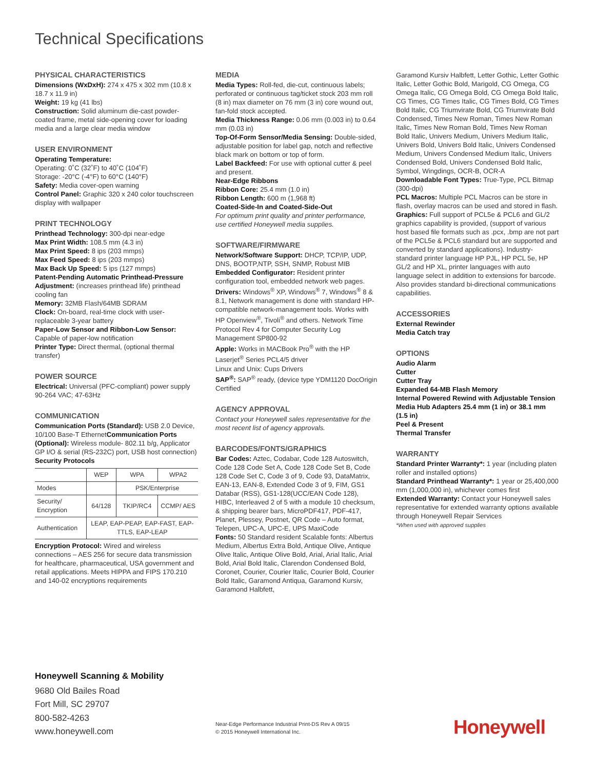Technical Specifications
PHYSICAL CHARACTERISTICS
Dimensions (WxDxH): 274 x 475 x 302 mm (10.8 x 18.7 x 11.9 in)
Weight: 19 kg (41 lbs)
Construction: Solid aluminum die-cast powder-coated frame, metal side-opening cover for loading media and a large clear media window
USER ENVIRONMENT
Operating Temperature:
Operating: 0˚C (32˚F) to 40˚C (104˚F)
Storage: -20°C (-4°F) to 60°C (140°F)
Safety: Media cover-open warning
Control Panel: Graphic 320 x 240 color touchscreen display with wallpaper
PRINT TECHNOLOGY
Printhead Technology: 300-dpi near-edge
Max Print Width: 108.5 mm (4.3 in)
Max Print Speed: 8 ips (203 mmps)
Max Feed Speed: 8 ips (203 mmps)
Max Back Up Speed: 5 ips (127 mmps)
Patent-Pending Automatic Printhead-Pressure Adjustment: (increases printhead life) printhead cooling fan
Memory: 32MB Flash/64MB SDRAM
Clock: On-board, real-time clock with user-replaceable 3-year battery
Paper-Low Sensor and Ribbon-Low Sensor: Capable of paper-low notification
Printer Type: Direct thermal, (optional thermal transfer)
POWER SOURCE
Electrical: Universal (PFC-compliant) power supply 90-264 VAC; 47-63Hz
COMMUNICATION
Communication Ports (Standard): USB 2.0 Device, 10/100 Base-T EthernetCommunication Ports (Optional): Wireless module- 802.11 b/g, Applicator GP I/O & serial (RS-232C) port, USB host connection)
Security Protocols
| | WEP | WPA | WPA2 |
| --- | --- | --- | --- |
| Modes | | PSK/Enterprise | |
| Security/ Encryption | 64/128 | TKIP/RC4 | CCMP/ AES |
| Authentication | LEAP, EAP-PEAP, EAP-FAST, EAP-TTLS, EAP-LEAP | | |
Encryption Protocol: Wired and wireless connections – AES 256 for secure data transmission for healthcare, pharmaceutical, USA government and retail applications. Meets HIPPA and FIPS 170.210 and 140-02 encryptions requirements
MEDIA
Media Types: Roll-fed, die-cut, continuous labels; perforated or continuous tag/ticket stock 203 mm roll (8 in) max diameter on 76 mm (3 in) core wound out, fan-fold stock accepted.
Media Thickness Range: 0.06 mm (0.003 in) to 0.64 mm (0.03 in)
Top-Of-Form Sensor/Media Sensing: Double-sided, adjustable position for label gap, notch and reflective black mark on bottom or top of form.
Label Backfeed: For use with optional cutter & peel and present.
Near-Edge Ribbons
Ribbon Core: 25.4 mm (1.0 in)
Ribbon Length: 600 m (1,968 ft)
Coated-Side-In and Coated-Side-Out
For optimum print quality and printer performance, use certified Honeywell media supplies.
SOFTWARE/FIRMWARE
Network/Software Support: DHCP, TCP/IP, UDP, DNS, BOOTP,NTP, SSH, SNMP, Robust MIB
Embedded Configurator: Resident printer configuration tool, embedded network web pages.
Drivers: Windows<sup>®</sup> XP, Windows<sup>®</sup> 7, Windows<sup>®</sup> 8 & 8.1, Network management is done with standard HP-compatible network-management tools. Works with HP Openview<sup>®</sup>, Tivoli<sup>®</sup> and others. Network Time Protocol Rev 4 for Computer Security Log Management SP800-92
Apple: Works in MACBook Pro<sup>®</sup> with the HP Laserjet<sup>®</sup> Series PCL4/5 driver
Linux and Unix: Cups Drivers
SAP<sup>®</sup>: SAP<sup>®</sup> ready, (device type YDM1120 DocOrigin Certified
AGENCY APPROVAL
Contact your Honeywell sales representative for the most recent list of agency approvals.
BARCODES/FONTS/GRAPHICS
Bar Codes: Aztec, Codabar, Code 128 Autoswitch, Code 128 Code Set A, Code 128 Code Set B, Code 128 Code Set C, Code 3 of 9, Code 93, DataMatrix, EAN-13, EAN-8, Extended Code 3 of 9, FIM, GS1 Databar (RSS), GS1-128(UCC/EAN Code 128), HIBC, Interleaved 2 of 5 with a module 10 checksum, & shipping bearer bars, MicroPDF417, PDF-417, Planet, Plessey, Postnet, QR Code – Auto format, Telepen, UPC-A, UPC-E, UPS MaxiCode
Fonts: 50 Standard resident Scalable fonts: Albertus Medium, Albertus Extra Bold, Antique Olive, Antique Olive Italic, Antique Olive Bold, Arial, Arial Italic, Arial Bold, Arial Bold Italic, Clarendon Condensed Bold, Coronet, Courier, Courier Italic, Courier Bold, Courier Bold Italic, Garamond Antiqua, Garamond Kursiv, Garamond Halbfett,
Garamond Kursiv Halbfett, Letter Gothic, Letter Gothic Italic, Letter Gothic Bold, Marigold, CG Omega, CG Omega Italic, CG Omega Bold, CG Omega Bold Italic, CG Times, CG Times Italic, CG Times Bold, CG Times Bold Italic, CG Triumvirate Bold, CG Triumvirate Bold Condensed, Times New Roman, Times New Roman Italic, Times New Roman Bold, Times New Roman Bold Italic, Univers Medium, Univers Medium Italic, Univers Bold, Univers Bold Italic, Univers Condensed Medium, Univers Condensed Medium Italic, Univers Condensed Bold, Univers Condensed Bold Italic, Symbol, Wingdings, OCR-B, OCR-A
Downloadable Font Types: True-Type, PCL Bitmap (300-dpi)
PCL Macros: Multiple PCL Macros can be store in flash, overlay macros can be used and stored in flash.
Graphics: Full support of PCL5e & PCL6 and GL/2 graphics capability is provided, (support of various host based file formats such as .pcx, .bmp are not part of the PCL5e & PCL6 standard but are supported and converted by standard applications). Industry-standard printer language HP PJL, HP PCL 5e, HP GL/2 and HP XL, printer languages with auto language select in addition to extensions for barcode. Also provides standard bi-directional communications capabilities.
ACCESSORIES
External Rewinder
Media Catch tray
OPTIONS
Audio Alarm
Cutter
Cutter Tray
Expanded 64-MB Flash Memory
Internal Powered Rewind with Adjustable Tension
Media Hub Adapters 25.4 mm (1 in) or 38.1 mm (1.5 in)
Peel & Present
Thermal Transfer
WARRANTY
Standard Printer Warranty*: 1 year (including platen roller and installed options)
Standard Printhead Warranty*: 1 year or 25,400,000 mm (1,000,000 in), whichever comes first
Extended Warranty: Contact your Honeywell sales representative for extended warranty options available through Honeywell Repair Services
*When used with approved supplies
Honeywell Scanning & Mobility
9680 Old Bailes Road
Fort Mill, SC 29707
800-582-4263
www.honeywell.com
Near-Edge Performance Industrial Print-DS Rev A 09/15
© 2015 Honeywell International Inc.
Honeywell